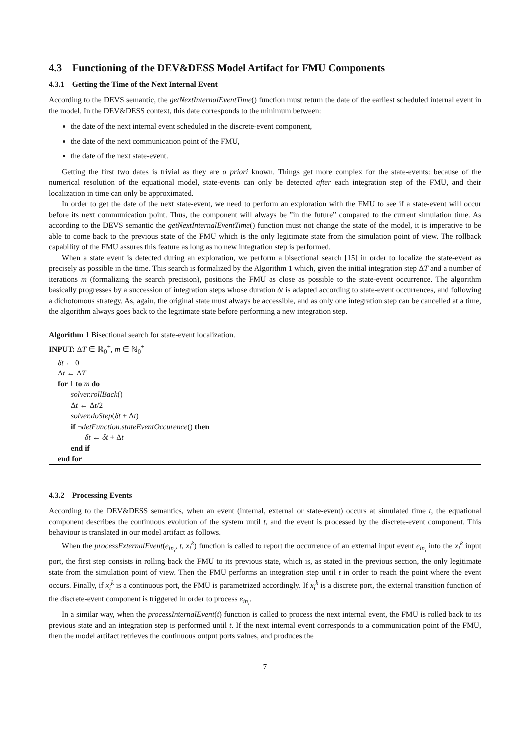4.3 Functioning of the DEV&DESS Model Artifact for FMU Components
4.3.1 Getting the Time of the Next Internal Event
According to the DEVS semantic, the getNextInternalEventTime() function must return the date of the earliest scheduled internal event in the model. In the DEV&DESS context, this date corresponds to the minimum between:
the date of the next internal event scheduled in the discrete-event component,
the date of the next communication point of the FMU,
the date of the next state-event.
Getting the first two dates is trivial as they are a priori known. Things get more complex for the state-events: because of the numerical resolution of the equational model, state-events can only be detected after each integration step of the FMU, and their localization in time can only be approximated.
In order to get the date of the next state-event, we need to perform an exploration with the FMU to see if a state-event will occur before its next communication point. Thus, the component will always be ”in the future” compared to the current simulation time. As according to the DEVS semantic the getNextInternalEventTime() function must not change the state of the model, it is imperative to be able to come back to the previous state of the FMU which is the only legitimate state from the simulation point of view. The rollback capability of the FMU assures this feature as long as no new integration step is performed.
When a state event is detected during an exploration, we perform a bisectional search [15] in order to localize the state-event as precisely as possible in the time. This search is formalized by the Algorithm 1 which, given the initial integration step ΔT and a number of iterations m (formalizing the search precision), positions the FMU as close as possible to the state-event occurrence. The algorithm basically progresses by a succession of integration steps whose duration δt is adapted according to state-event occurrences, and following a dichotomous strategy. As, again, the original state must always be accessible, and as only one integration step can be cancelled at a time, the algorithm always goes back to the legitimate state before performing a new integration step.
Algorithm 1 Bisectional search for state-event localization.
INPUT: ΔT ∈ ℝ<sub>0</sub><sup>+</sup>, m ∈ ℕ<sub>0</sub><sup>+</sup>
δt ← 0
Δt ← ΔT
for 1 to m do
solver.rollBack()
Δt ← Δt/2
solver.doStep(δt + Δt)
if ¬detFunction.stateEventOccurence() then
δt ← δt + Δt
end if
end for
4.3.2 Processing Events
According to the DEV&DESS semantics, when an event (internal, external or state-event) occurs at simulated time t, the equational component describes the continuous evolution of the system until t, and the event is processed by the discrete-event component. This behaviour is translated in our model artifact as follows.
When the processExternalEvent(e<sub>in<sub>i</sub></sub>, t, x<sub>i</sub><sup>k</sup>) function is called to report the occurrence of an external input event e<sub>in<sub>i</sub></sub> into the x<sub>i</sub><sup>k</sup> input port, the first step consists in rolling back the FMU to its previous state, which is, as stated in the previous section, the only legitimate state from the simulation point of view. Then the FMU performs an integration step until t in order to reach the point where the event occurs. Finally, if x<sub>i</sub><sup>k</sup> is a continuous port, the FMU is parametrized accordingly. If x<sub>i</sub><sup>k</sup> is a discrete port, the external transition function of the discrete-event component is triggered in order to process e<sub>in<sub>i</sub></sub>.
In a similar way, when the processInternalEvent(t) function is called to process the next internal event, the FMU is rolled back to its previous state and an integration step is performed until t. If the next internal event corresponds to a communication point of the FMU, then the model artifact retrieves the continuous output ports values, and produces the
7